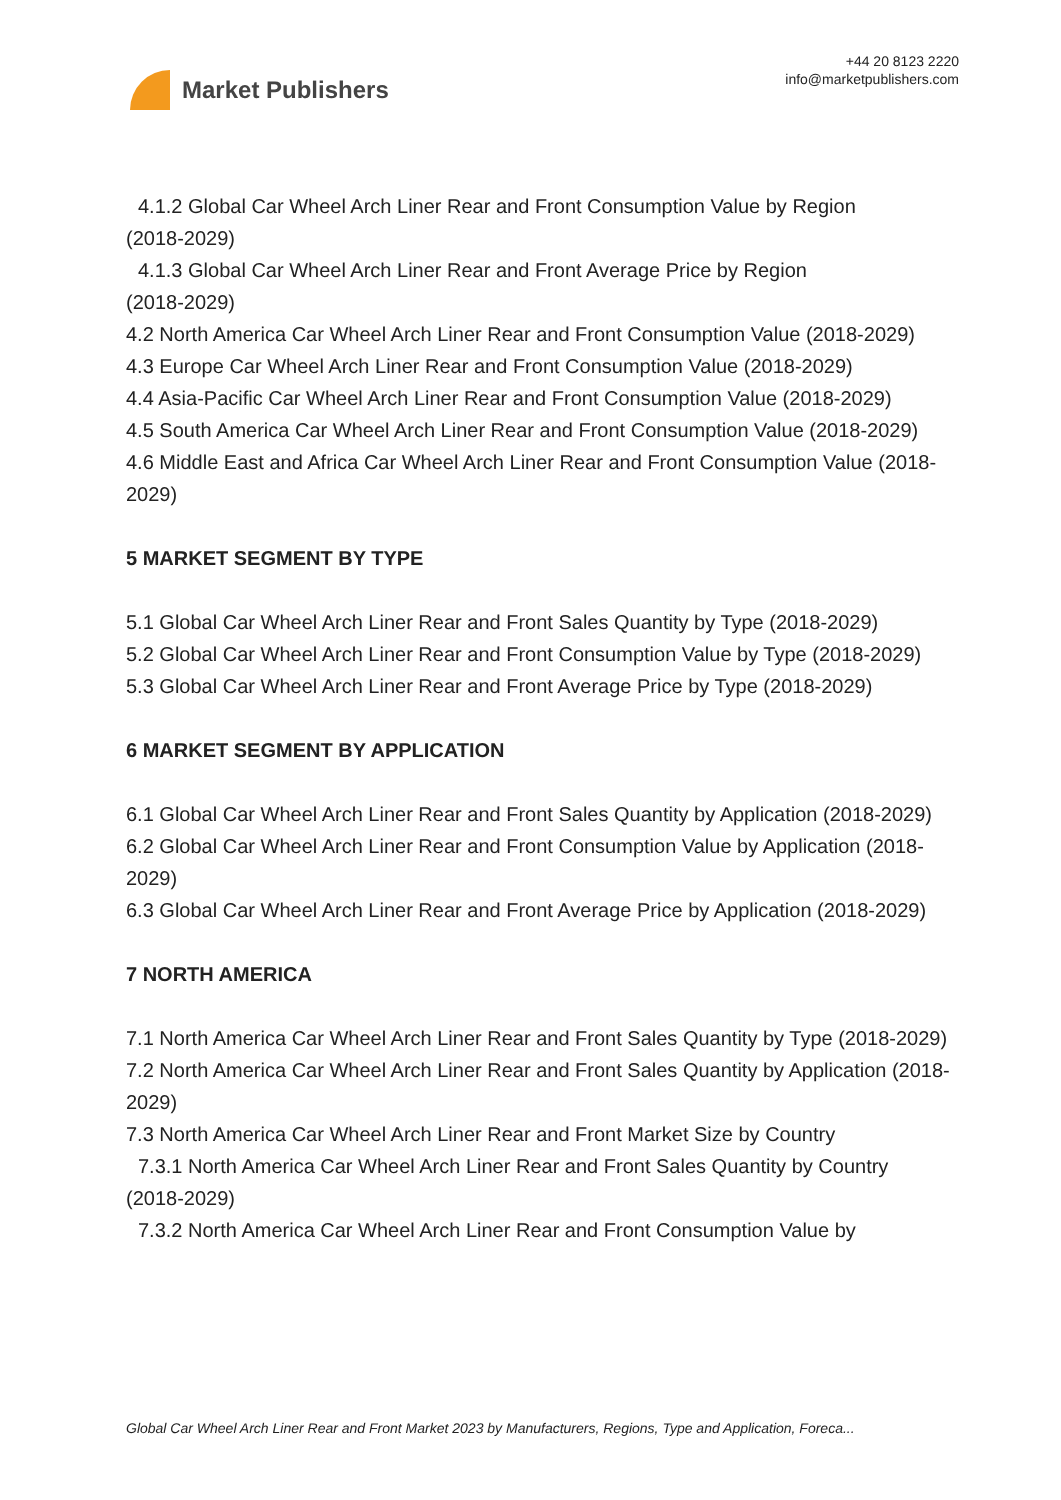Market Publishers
+44 20 8123 2220
info@marketpublishers.com
4.1.2 Global Car Wheel Arch Liner Rear and Front Consumption Value by Region
(2018-2029)
4.1.3 Global Car Wheel Arch Liner Rear and Front Average Price by Region
(2018-2029)
4.2 North America Car Wheel Arch Liner Rear and Front Consumption Value (2018-2029)
4.3 Europe Car Wheel Arch Liner Rear and Front Consumption Value (2018-2029)
4.4 Asia-Pacific Car Wheel Arch Liner Rear and Front Consumption Value (2018-2029)
4.5 South America Car Wheel Arch Liner Rear and Front Consumption Value (2018-2029)
4.6 Middle East and Africa Car Wheel Arch Liner Rear and Front Consumption Value (2018-2029)
5 MARKET SEGMENT BY TYPE
5.1 Global Car Wheel Arch Liner Rear and Front Sales Quantity by Type (2018-2029)
5.2 Global Car Wheel Arch Liner Rear and Front Consumption Value by Type (2018-2029)
5.3 Global Car Wheel Arch Liner Rear and Front Average Price by Type (2018-2029)
6 MARKET SEGMENT BY APPLICATION
6.1 Global Car Wheel Arch Liner Rear and Front Sales Quantity by Application (2018-2029)
6.2 Global Car Wheel Arch Liner Rear and Front Consumption Value by Application (2018-2029)
6.3 Global Car Wheel Arch Liner Rear and Front Average Price by Application (2018-2029)
7 NORTH AMERICA
7.1 North America Car Wheel Arch Liner Rear and Front Sales Quantity by Type (2018-2029)
7.2 North America Car Wheel Arch Liner Rear and Front Sales Quantity by Application (2018-2029)
7.3 North America Car Wheel Arch Liner Rear and Front Market Size by Country
7.3.1 North America Car Wheel Arch Liner Rear and Front Sales Quantity by Country
(2018-2029)
7.3.2 North America Car Wheel Arch Liner Rear and Front Consumption Value by
Global Car Wheel Arch Liner Rear and Front Market 2023 by Manufacturers, Regions, Type and Application, Foreca...